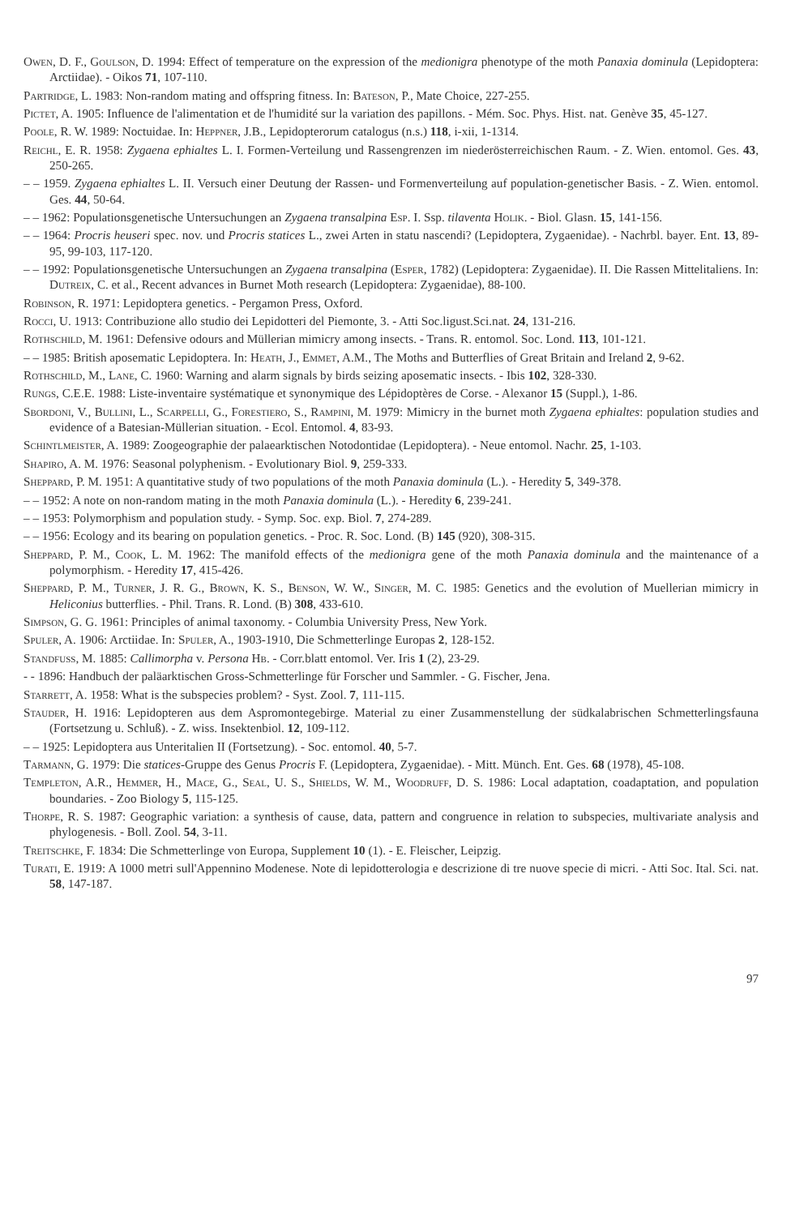Owen, D. F., Goulson, D. 1994: Effect of temperature on the expression of the medionigra phenotype of the moth Panaxia dominula (Lepidoptera: Arctiidae). - Oikos 71, 107-110.
Partridge, L. 1983: Non-random mating and offspring fitness. In: Bateson, P., Mate Choice, 227-255.
Pictet, A. 1905: Influence de l'alimentation et de l'humidité sur la variation des papillons. - Mém. Soc. Phys. Hist. nat. Genève 35, 45-127.
Poole, R. W. 1989: Noctuidae. In: Heppner, J.B., Lepidopterorum catalogus (n.s.) 118, i-xii, 1-1314.
Reichl, E. R. 1958: Zygaena ephialtes L. I. Formen-Verteilung und Rassengrenzen im niederösterreichischen Raum. - Z. Wien. entomol. Ges. 43, 250-265.
– – 1959. Zygaena ephialtes L. II. Versuch einer Deutung der Rassen- und Formenverteilung auf population-genetischer Basis. - Z. Wien. entomol. Ges. 44, 50-64.
– – 1962: Populationsgenetische Untersuchungen an Zygaena transalpina Esp. I. Ssp. tilaventa Holik. - Biol. Glasn. 15, 141-156.
– – 1964: Procris heuseri spec. nov. und Procris statices L., zwei Arten in statu nascendi? (Lepidoptera, Zygaenidae). - Nachrbl. bayer. Ent. 13, 89-95, 99-103, 117-120.
– – 1992: Populationsgenetische Untersuchungen an Zygaena transalpina (Esper, 1782) (Lepidoptera: Zygaenidae). II. Die Rassen Mittelitaliens. In: Dutreix, C. et al., Recent advances in Burnet Moth research (Lepidoptera: Zygaenidae), 88-100.
Robinson, R. 1971: Lepidoptera genetics. - Pergamon Press, Oxford.
Rocci, U. 1913: Contribuzione allo studio dei Lepidotteri del Piemonte, 3. - Atti Soc.ligust.Sci.nat. 24, 131-216.
Rothschild, M. 1961: Defensive odours and Müllerian mimicry among insects. - Trans. R. entomol. Soc. Lond. 113, 101-121.
– – 1985: British aposematic Lepidoptera. In: Heath, J., Emmet, A.M., The Moths and Butterflies of Great Britain and Ireland 2, 9-62.
Rothschild, M., Lane, C. 1960: Warning and alarm signals by birds seizing aposematic insects. - Ibis 102, 328-330.
Rungs, C.E.E. 1988: Liste-inventaire systématique et synonymique des Lépidoptères de Corse. - Alexanor 15 (Suppl.), 1-86.
Sbordoni, V., Bullini, L., Scarpelli, G., Forestiero, S., Rampini, M. 1979: Mimicry in the burnet moth Zygaena ephialtes: population studies and evidence of a Batesian-Müllerian situation. - Ecol. Entomol. 4, 83-93.
Schintlmeister, A. 1989: Zoogeographie der palaearktischen Notodontidae (Lepidoptera). - Neue entomol. Nachr. 25, 1-103.
Shapiro, A. M. 1976: Seasonal polyphenism. - Evolutionary Biol. 9, 259-333.
Sheppard, P. M. 1951: A quantitative study of two populations of the moth Panaxia dominula (L.). - Heredity 5, 349-378.
– – 1952: A note on non-random mating in the moth Panaxia dominula (L.). - Heredity 6, 239-241.
– – 1953: Polymorphism and population study. - Symp. Soc. exp. Biol. 7, 274-289.
– – 1956: Ecology and its bearing on population genetics. - Proc. R. Soc. Lond. (B) 145 (920), 308-315.
Sheppard, P. M., Cook, L. M. 1962: The manifold effects of the medionigra gene of the moth Panaxia dominula and the maintenance of a polymorphism. - Heredity 17, 415-426.
Sheppard, P. M., Turner, J. R. G., Brown, K. S., Benson, W. W., Singer, M. C. 1985: Genetics and the evolution of Muellerian mimicry in Heliconius butterflies. - Phil. Trans. R. Lond. (B) 308, 433-610.
Simpson, G. G. 1961: Principles of animal taxonomy. - Columbia University Press, New York.
Spuler, A. 1906: Arctiidae. In: Spuler, A., 1903-1910, Die Schmetterlinge Europas 2, 128-152.
Standfuss, M. 1885: Callimorpha v. Persona Hb. - Corr.blatt entomol. Ver. Iris 1 (2), 23-29.
- - 1896: Handbuch der paläarktischen Gross-Schmetterlinge für Forscher und Sammler. - G. Fischer, Jena.
Starrett, A. 1958: What is the subspecies problem? - Syst. Zool. 7, 111-115.
Stauder, H. 1916: Lepidopteren aus dem Aspromontegebirge. Material zu einer Zusammenstellung der südkalabrischen Schmetterlingsfauna (Fortsetzung u. Schluß). - Z. wiss. Insektenbiol. 12, 109-112.
– – 1925: Lepidoptera aus Unteritalien II (Fortsetzung). - Soc. entomol. 40, 5-7.
Tarmann, G. 1979: Die statices-Gruppe des Genus Procris F. (Lepidoptera, Zygaenidae). - Mitt. Münch. Ent. Ges. 68 (1978), 45-108.
Templeton, A.R., Hemmer, H., Mace, G., Seal, U. S., Shields, W. M., Woodruff, D. S. 1986: Local adaptation, coadaptation, and population boundaries. - Zoo Biology 5, 115-125.
Thorpe, R. S. 1987: Geographic variation: a synthesis of cause, data, pattern and congruence in relation to subspecies, multivariate analysis and phylogenesis. - Boll. Zool. 54, 3-11.
Treitschke, F. 1834: Die Schmetterlinge von Europa, Supplement 10 (1). - E. Fleischer, Leipzig.
Turati, E. 1919: A 1000 metri sull'Appennino Modenese. Note di lepidotterologia e descrizione di tre nuove specie di micri. - Atti Soc. Ital. Sci. nat. 58, 147-187.
97